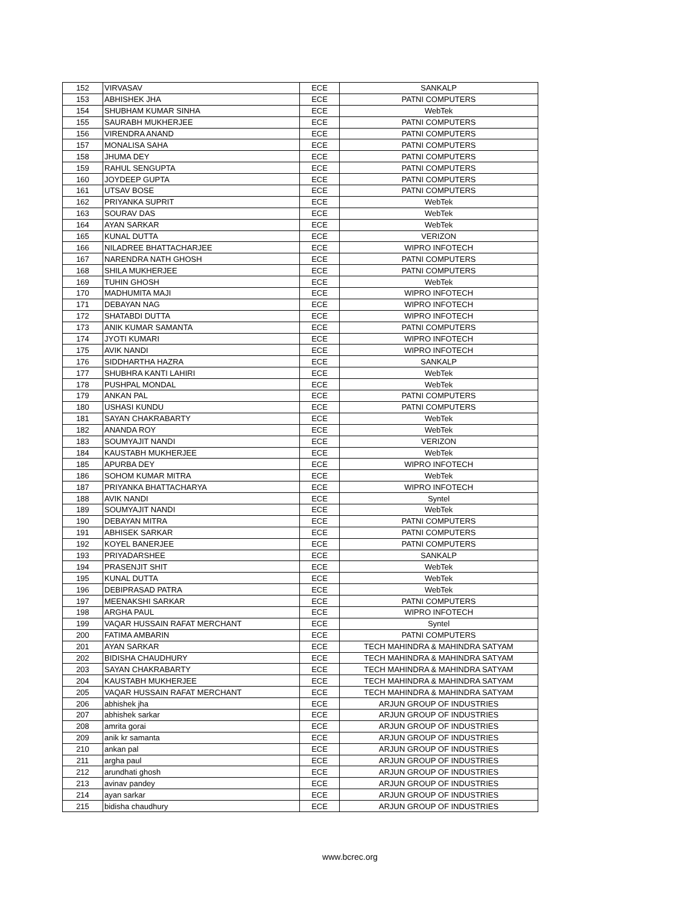| 152 | VIRVASAV | ECE | SANKALP |
| 153 | ABHISHEK JHA | ECE | PATNI COMPUTERS |
| 154 | SHUBHAM KUMAR SINHA | ECE | WebTek |
| 155 | SAURABH MUKHERJEE | ECE | PATNI COMPUTERS |
| 156 | VIRENDRA ANAND | ECE | PATNI COMPUTERS |
| 157 | MONALISA SAHA | ECE | PATNI COMPUTERS |
| 158 | JHUMA DEY | ECE | PATNI COMPUTERS |
| 159 | RAHUL SENGUPTA | ECE | PATNI COMPUTERS |
| 160 | JOYDEEP GUPTA | ECE | PATNI COMPUTERS |
| 161 | UTSAV BOSE | ECE | PATNI COMPUTERS |
| 162 | PRIYANKA SUPRIT | ECE | WebTek |
| 163 | SOURAV DAS | ECE | WebTek |
| 164 | AYAN SARKAR | ECE | WebTek |
| 165 | KUNAL DUTTA | ECE | VERIZON |
| 166 | NILADREE BHATTACHARJEE | ECE | WIPRO INFOTECH |
| 167 | NARENDRA NATH GHOSH | ECE | PATNI COMPUTERS |
| 168 | SHILA MUKHERJEE | ECE | PATNI COMPUTERS |
| 169 | TUHIN GHOSH | ECE | WebTek |
| 170 | MADHUMITA MAJI | ECE | WIPRO INFOTECH |
| 171 | DEBAYAN NAG | ECE | WIPRO INFOTECH |
| 172 | SHATABDI DUTTA | ECE | WIPRO INFOTECH |
| 173 | ANIK KUMAR SAMANTA | ECE | PATNI COMPUTERS |
| 174 | JYOTI KUMARI | ECE | WIPRO INFOTECH |
| 175 | AVIK NANDI | ECE | WIPRO INFOTECH |
| 176 | SIDDHARTHA HAZRA | ECE | SANKALP |
| 177 | SHUBHRA KANTI LAHIRI | ECE | WebTek |
| 178 | PUSHPAL MONDAL | ECE | WebTek |
| 179 | ANKAN PAL | ECE | PATNI COMPUTERS |
| 180 | USHASI KUNDU | ECE | PATNI COMPUTERS |
| 181 | SAYAN CHAKRABARTY | ECE | WebTek |
| 182 | ANANDA ROY | ECE | WebTek |
| 183 | SOUMYAJIT NANDI | ECE | VERIZON |
| 184 | KAUSTABH MUKHERJEE | ECE | WebTek |
| 185 | APURBA DEY | ECE | WIPRO INFOTECH |
| 186 | SOHOM KUMAR MITRA | ECE | WebTek |
| 187 | PRIYANKA BHATTACHARYA | ECE | WIPRO INFOTECH |
| 188 | AVIK NANDI | ECE | Syntel |
| 189 | SOUMYAJIT NANDI | ECE | WebTek |
| 190 | DEBAYAN MITRA | ECE | PATNI COMPUTERS |
| 191 | ABHISEK SARKAR | ECE | PATNI COMPUTERS |
| 192 | KOYEL BANERJEE | ECE | PATNI COMPUTERS |
| 193 | PRIYADARSHEE | ECE | SANKALP |
| 194 | PRASENJIT SHIT | ECE | WebTek |
| 195 | KUNAL DUTTA | ECE | WebTek |
| 196 | DEBIPRASAD PATRA | ECE | WebTek |
| 197 | MEENAKSHI SARKAR | ECE | PATNI COMPUTERS |
| 198 | ARGHA PAUL | ECE | WIPRO INFOTECH |
| 199 | VAQAR HUSSAIN RAFAT MERCHANT | ECE | Syntel |
| 200 | FATIMA AMBARIN | ECE | PATNI COMPUTERS |
| 201 | AYAN SARKAR | ECE | TECH MAHINDRA & MAHINDRA SATYAM |
| 202 | BIDISHA CHAUDHURY | ECE | TECH MAHINDRA & MAHINDRA SATYAM |
| 203 | SAYAN CHAKRABARTY | ECE | TECH MAHINDRA & MAHINDRA SATYAM |
| 204 | KAUSTABH MUKHERJEE | ECE | TECH MAHINDRA & MAHINDRA SATYAM |
| 205 | VAQAR HUSSAIN RAFAT MERCHANT | ECE | TECH MAHINDRA & MAHINDRA SATYAM |
| 206 | abhishek jha | ECE | ARJUN GROUP OF INDUSTRIES |
| 207 | abhishek sarkar | ECE | ARJUN GROUP OF INDUSTRIES |
| 208 | amrita gorai | ECE | ARJUN GROUP OF INDUSTRIES |
| 209 | anik kr samanta | ECE | ARJUN GROUP OF INDUSTRIES |
| 210 | ankan pal | ECE | ARJUN GROUP OF INDUSTRIES |
| 211 | argha paul | ECE | ARJUN GROUP OF INDUSTRIES |
| 212 | arundhati ghosh | ECE | ARJUN GROUP OF INDUSTRIES |
| 213 | avinav pandey | ECE | ARJUN GROUP OF INDUSTRIES |
| 214 | ayan sarkar | ECE | ARJUN GROUP OF INDUSTRIES |
| 215 | bidisha chaudhury | ECE | ARJUN GROUP OF INDUSTRIES |
www.bcrec.org